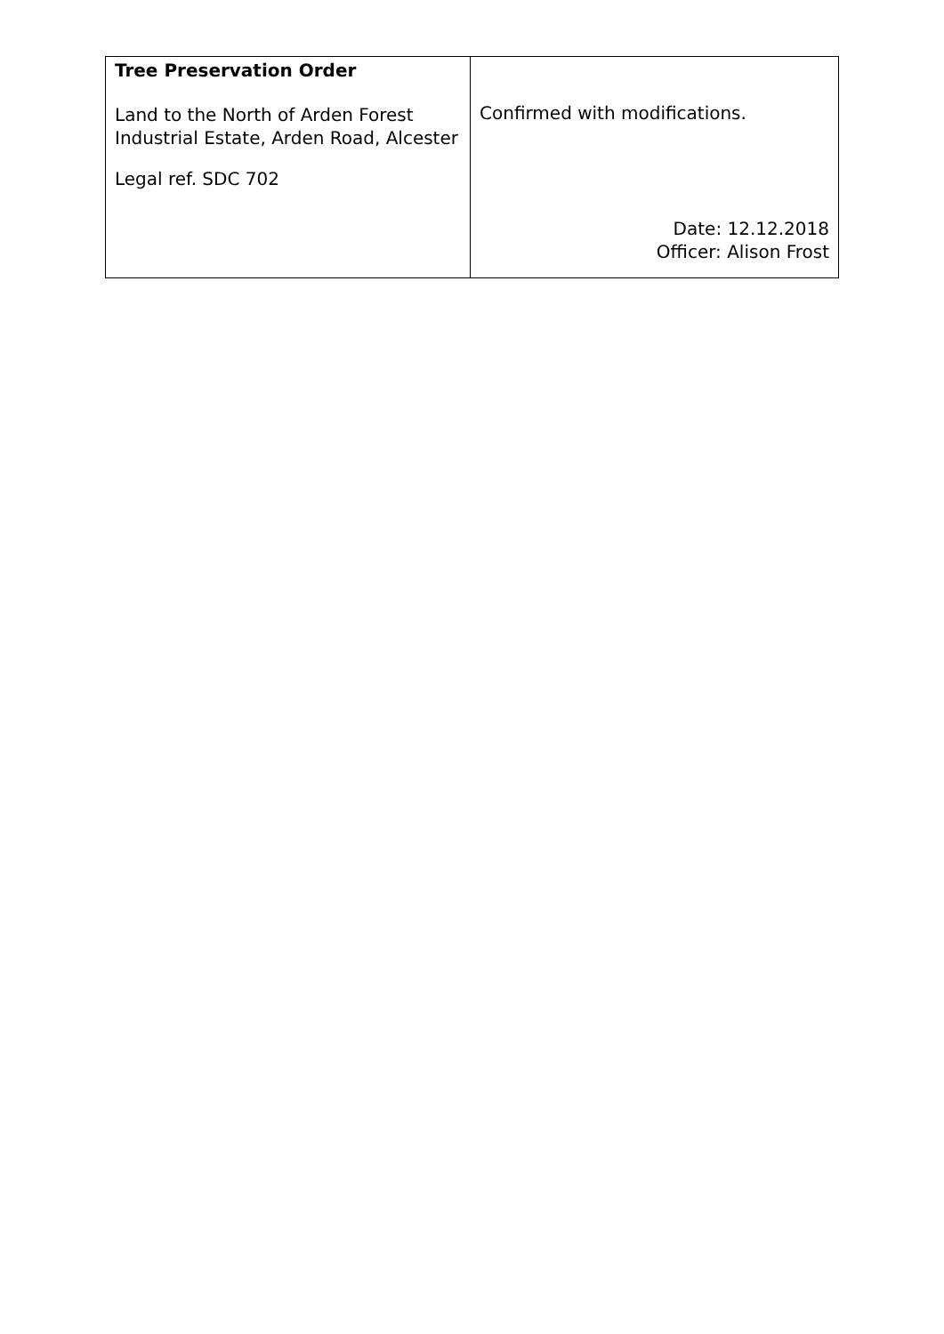| Tree Preservation Order Land to the North of Arden Forest Industrial Estate, Arden Road, Alcester Legal ref. SDC 702 | Confirmed with modifications. Date: 12.12.2018 Officer: Alison Frost |